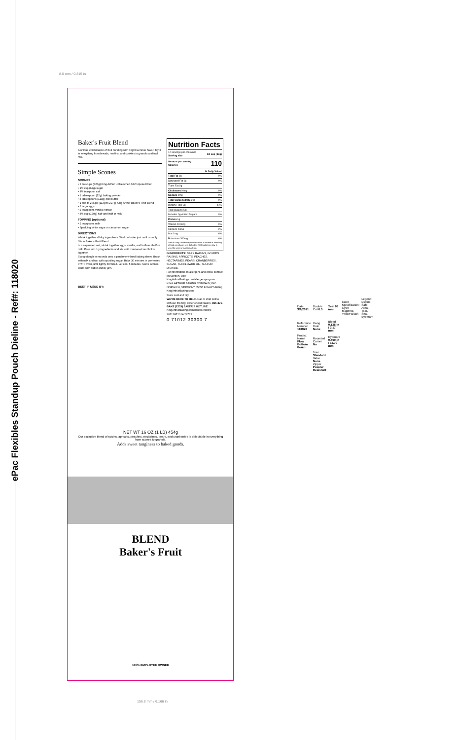ePac Flexibles Standup Pouch Dieline - Ref#: 118020
8.0 mm / 0.315 in
Baker's Fruit Blend
A unique combination of fruit bursting with bright summer flavor. Try it in everything from breads, muffins, and cookies to granola and trail mix.
Simple Scones
SCONES
• 2 3/4 cups (326g) King Arthur Unbleached All-Purpose Flour
• 1/3 cup (67g) sugar
• 3/4 teaspoon salt
• 1 tablespoon (12g) baking powder
• 8 tablespoons (113g) cold butter
• 1 cup to 2 cups (113g to 227g) King Arthur Baker's Fruit Blend
• 2 large eggs
• 2 teaspoons vanilla extract
• 3/4 cup (170g) half-and-half or milk
TOPPING (optional)
• 2 teaspoons milk
• Sparkling white sugar or cinnamon sugar
DIRECTIONS
Whisk together all dry ingredients. Work in butter just until crumbly. Stir in Baker's Fruit Blend.
In a separate bowl, whisk together eggs, vanilla, and half-and-half or milk. Pour into dry ingredients and stir until moistened and holds together.
Scoop dough in mounds onto a parchment-lined baking sheet. Brush with milk and top with sparkling sugar. Bake 30 minutes in preheated 375°F oven, until lightly browned. Let cool 5 minutes. Serve scones warm with butter and/or jam.
BEST IF USED BY:
Nutrition Facts
| 12 servings per container Serving size | 1/4 cup (37g) |
| Amount per serving Calories | 110 |
| | % Daily Value* |
| Total Fat 0g | 0% |
| Saturated Fat 0g | 0% |
| Trans Fat 0g | |
| Cholesterol 0mg | 0% |
| Sodium 0mg | 0% |
| Total Carbohydrate 28g | 9% |
| Dietary Fiber 3g | 11% |
| Total Sugars 20g | |
| Includes 0g Added Sugars | 0% |
| Protein 1g | |
| Vitamin D 0mcg | 0% |
| Calcium 20mg | 2% |
| Iron 1mg | 6% |
| Potassium 300mg | 6% |
*The % Daily Value tells you how much a nutrient in a serving of food contributes to a daily diet. 2,000 calories a day is used for general nutrition advice.
INGREDIENTS: DARK RAISINS, GOLDEN RAISINS, APRICOTS, PEACHES, NECTARINES, PEARS, CRANBERRIES, SUGAR, SUNFLOWER OIL, SULFUR DIOXIDE.
For information on allergens and cross-contact prevention, visit: KingArthurBaking.com/allergen-program
KING ARTHUR BAKING COMPANY, INC. NORWICH, VERMONT 05055 800-827-6836 | KingArthurBaking.com
Store cool and dry.
WE'RE HERE TO HELP. Call or chat online with our friendly, experienced bakers. 855-371-BAKE (2253) BAKER'S HOTLINE KingArthurBaking.com/bakers-hotline
207128E101A 2976S
0 71012 30300 7
NET WT 16 OZ (1 LB) 454g
Our exclusive blend of raisins, apricots, peaches, nectarines, pears, and cranberries is delectable in everything from scones to granola.
Adds sweet tanginess to baked goods.
BLEND
Baker's Fruit
100% EMPLOYEE OWNED
156.8 mm / 6.166 in
| Date 3/1/2021 | Double Cut 0.0 | Seal 08 mm | Color Specification: Cyan Magenta Yellow Black | Legend: Dieline, Safe Area, Tear, Seal, Eyemark |
| Reference Number 118020 | Hang Hole None | Bleed 0.125 in / 3.17 mm | | |
| Project Name Flow Bottom Pouch | Rounded Corner No | Eyemark 0.500 in / 12.70 mm | | |
| | Tear Standard Valve None Zipper Powder Resistant | | | |